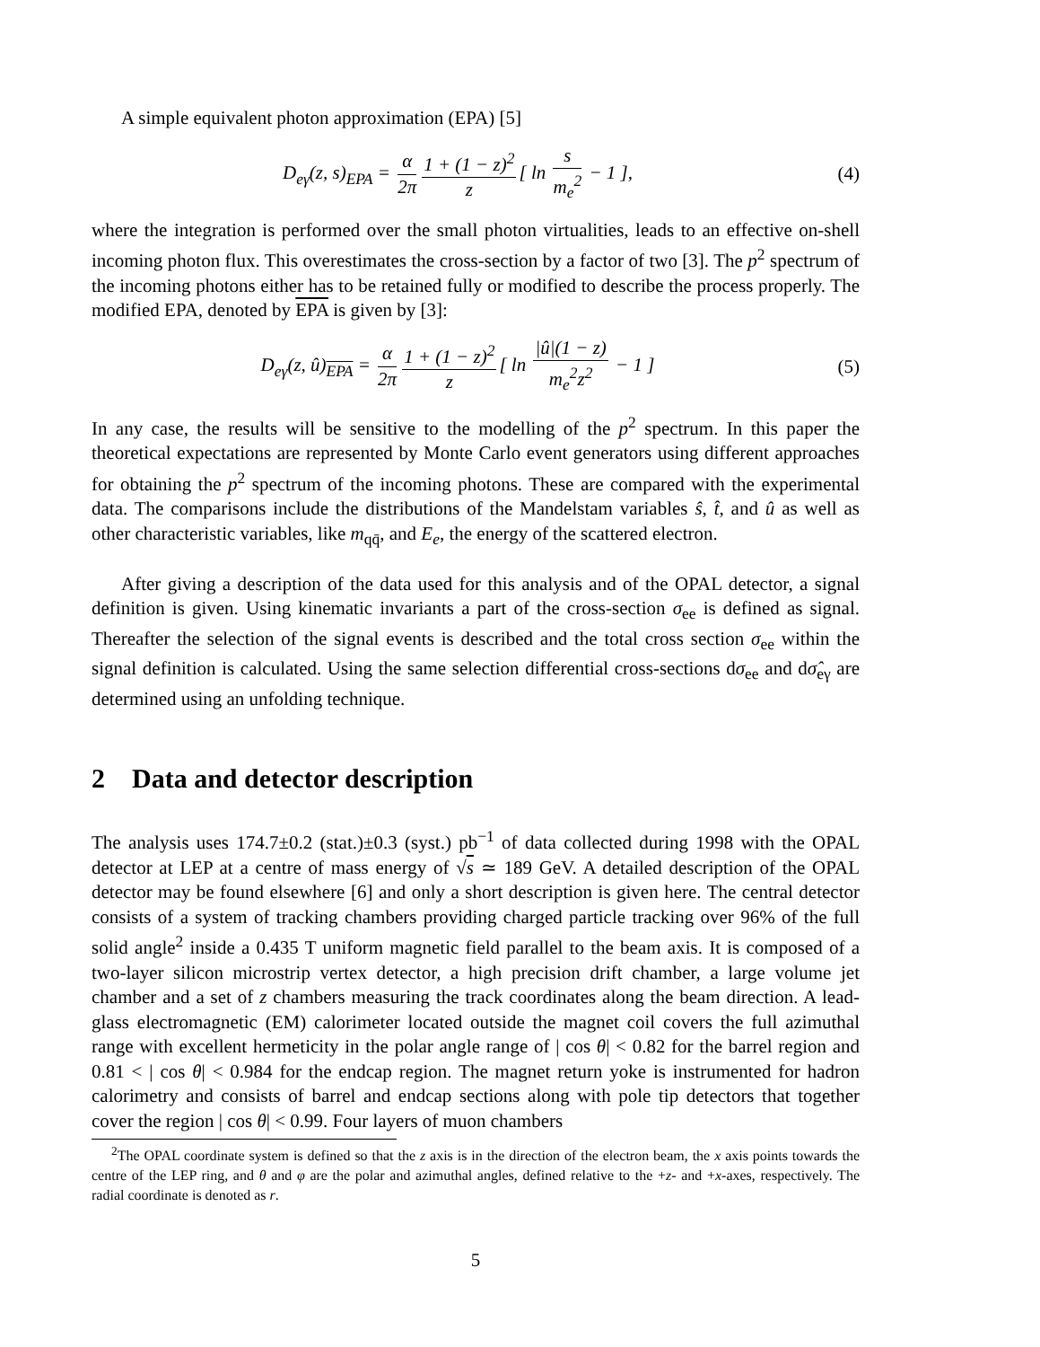A simple equivalent photon approximation (EPA) [5]
D<sub>eγ</sub>(z, s)<sub>EPA</sub> = α 2π 1 + (1 − z)<sup>2</sup> z [ ln s m<sub>e</sub><sup>2</sup> − 1 ],
(4)
where the integration is performed over the small photon virtualities, leads to an effective on-shell incoming photon flux. This overestimates the cross-section by a factor of two [3]. The p<sup>2</sup> spectrum of the incoming photons either has to be retained fully or modified to describe the process properly. The modified EPA, denoted by EPA is given by [3]:
D<sub>eγ</sub>(z, û)<sub>EPA</sub> = α 2π 1 + (1 − z)<sup>2</sup> z [ ln |û|(1 − z) m<sub>e</sub><sup>2</sup>z<sup>2</sup> − 1 ]
(5)
In any case, the results will be sensitive to the modelling of the p<sup>2</sup> spectrum. In this paper the theoretical expectations are represented by Monte Carlo event generators using different approaches for obtaining the p<sup>2</sup> spectrum of the incoming photons. These are compared with the experimental data. The comparisons include the distributions of the Mandelstam variables ŝ, t̂, and û as well as other characteristic variables, like m<sub>qq̄</sub>, and E<sub>e</sub>, the energy of the scattered electron.
After giving a description of the data used for this analysis and of the OPAL detector, a signal definition is given. Using kinematic invariants a part of the cross-section σ<sub>ee</sub> is defined as signal. Thereafter the selection of the signal events is described and the total cross section σ<sub>ee</sub> within the signal definition is calculated. Using the same selection differential cross-sections dσ<sub>ee</sub> and dσ̂<sub>eγ</sub> are determined using an unfolding technique.
2 Data and detector description
The analysis uses 174.7±0.2 (stat.)±0.3 (syst.) pb<sup>−1</sup> of data collected during 1998 with the OPAL detector at LEP at a centre of mass energy of √s ≃ 189 GeV. A detailed description of the OPAL detector may be found elsewhere [6] and only a short description is given here. The central detector consists of a system of tracking chambers providing charged particle tracking over 96% of the full solid angle<sup>2</sup> inside a 0.435 T uniform magnetic field parallel to the beam axis. It is composed of a two-layer silicon microstrip vertex detector, a high precision drift chamber, a large volume jet chamber and a set of z chambers measuring the track coordinates along the beam direction. A lead-glass electromagnetic (EM) calorimeter located outside the magnet coil covers the full azimuthal range with excellent hermeticity in the polar angle range of | cos θ| < 0.82 for the barrel region and 0.81 < | cos θ| < 0.984 for the endcap region. The magnet return yoke is instrumented for hadron calorimetry and consists of barrel and endcap sections along with pole tip detectors that together cover the region | cos θ| < 0.99. Four layers of muon chambers
<sup>2</sup> The OPAL coordinate system is defined so that the z axis is in the direction of the electron beam, the x axis points towards the centre of the LEP ring, and θ and φ are the polar and azimuthal angles, defined relative to the +z- and +x-axes, respectively. The radial coordinate is denoted as r.
5